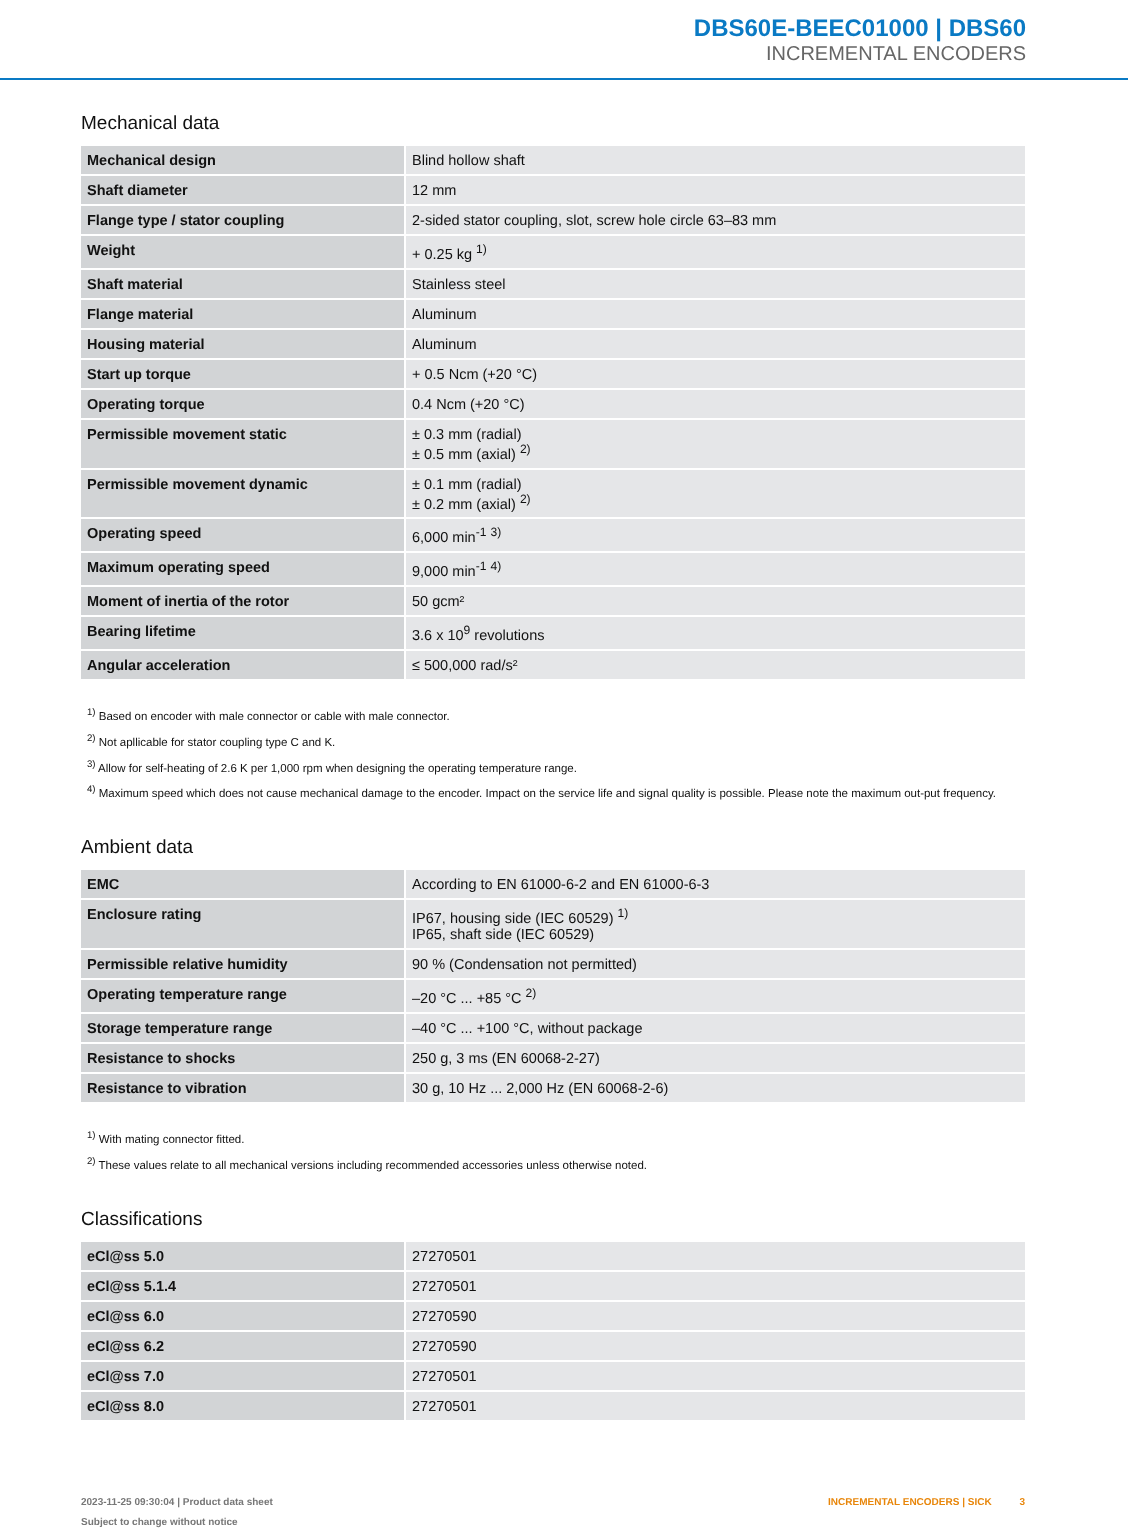DBS60E-BEEC01000 | DBS60
INCREMENTAL ENCODERS
Mechanical data
| Mechanical design | Blind hollow shaft |
| Shaft diameter | 12 mm |
| Flange type / stator coupling | 2-sided stator coupling, slot, screw hole circle 63–83 mm |
| Weight | + 0.25 kg <sup>1)</sup> |
| Shaft material | Stainless steel |
| Flange material | Aluminum |
| Housing material | Aluminum |
| Start up torque | + 0.5 Ncm (+20 °C) |
| Operating torque | 0.4 Ncm (+20 °C) |
| Permissible movement static | ± 0.3 mm (radial) ± 0.5 mm (axial) <sup>2)</sup> |
| Permissible movement dynamic | ± 0.1 mm (radial) ± 0.2 mm (axial) <sup>2)</sup> |
| Operating speed | 6,000 min<sup>-1</sup> <sup>3)</sup> |
| Maximum operating speed | 9,000 min<sup>-1</sup> <sup>4)</sup> |
| Moment of inertia of the rotor | 50 gcm² |
| Bearing lifetime | 3.6 x 10<sup>9</sup> revolutions |
| Angular acceleration | ≤ 500,000 rad/s² |
<sup>1)</sup> Based on encoder with male connector or cable with male connector.
<sup>2)</sup> Not apllicable for stator coupling type C and K.
<sup>3)</sup> Allow for self-heating of 2.6 K per 1,000 rpm when designing the operating temperature range.
<sup>4)</sup> Maximum speed which does not cause mechanical damage to the encoder. Impact on the service life and signal quality is possible. Please note the maximum out-put frequency.
Ambient data
| EMC | According to EN 61000-6-2 and EN 61000-6-3 |
| Enclosure rating | IP67, housing side (IEC 60529) <sup>1)</sup> IP65, shaft side (IEC 60529) |
| Permissible relative humidity | 90 % (Condensation not permitted) |
| Operating temperature range | –20 °C ... +85 °C <sup>2)</sup> |
| Storage temperature range | –40 °C ... +100 °C, without package |
| Resistance to shocks | 250 g, 3 ms (EN 60068-2-27) |
| Resistance to vibration | 30 g, 10 Hz ... 2,000 Hz (EN 60068-2-6) |
<sup>1)</sup> With mating connector fitted.
<sup>2)</sup> These values relate to all mechanical versions including recommended accessories unless otherwise noted.
Classifications
| eCl@ss 5.0 | 27270501 |
| eCl@ss 5.1.4 | 27270501 |
| eCl@ss 6.0 | 27270590 |
| eCl@ss 6.2 | 27270590 |
| eCl@ss 7.0 | 27270501 |
| eCl@ss 8.0 | 27270501 |
2023-11-25 09:30:04 | Product data sheet
Subject to change without notice
INCREMENTAL ENCODERS | SICK 3